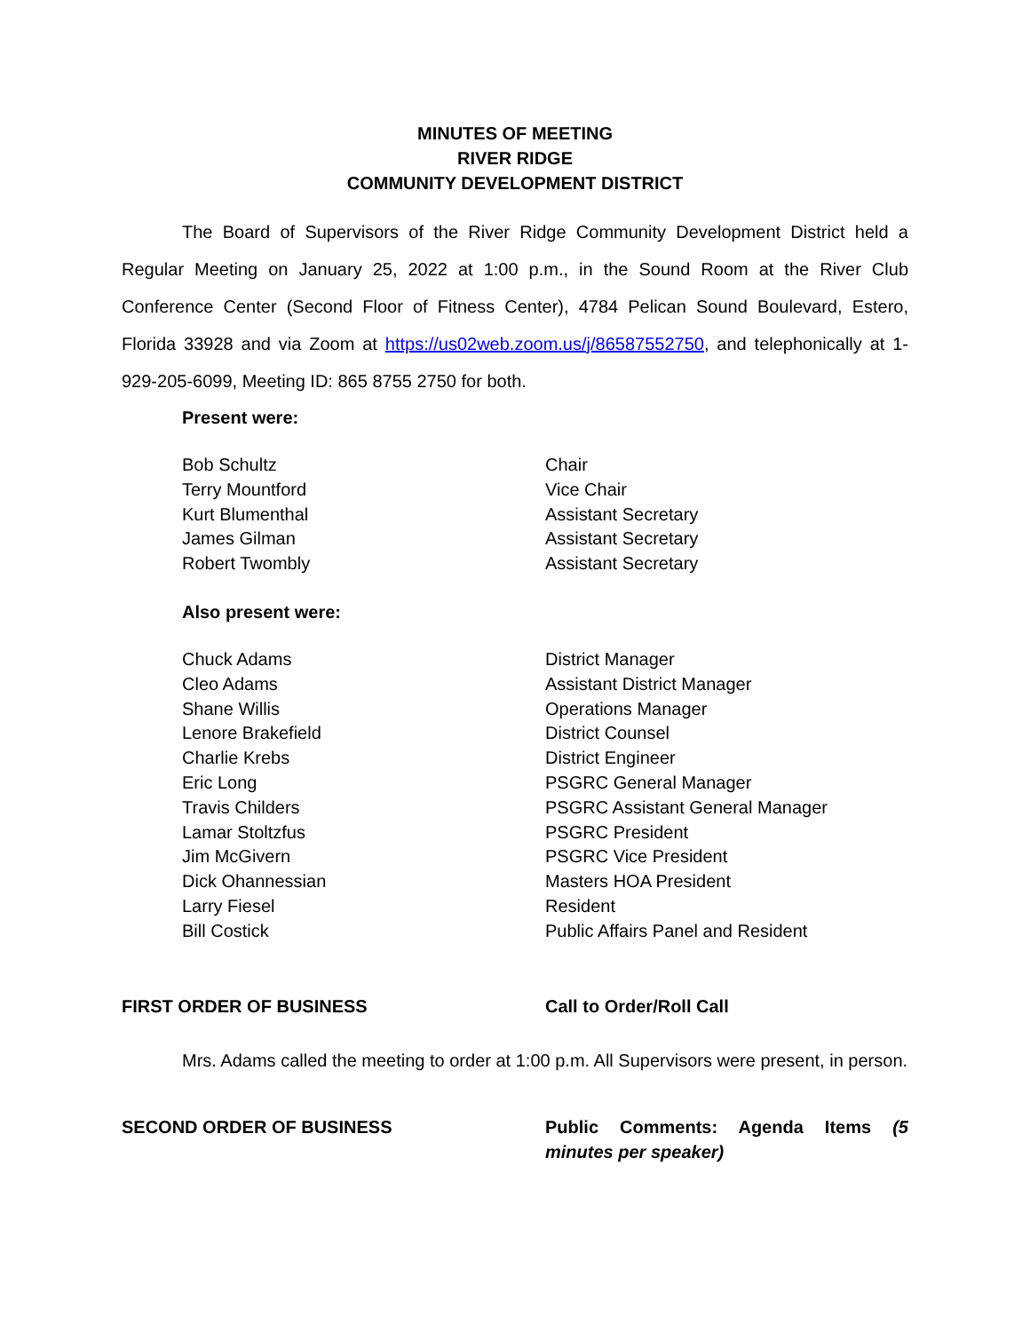MINUTES OF MEETING
RIVER RIDGE
COMMUNITY DEVELOPMENT DISTRICT
The Board of Supervisors of the River Ridge Community Development District held a Regular Meeting on January 25, 2022 at 1:00 p.m., in the Sound Room at the River Club Conference Center (Second Floor of Fitness Center), 4784 Pelican Sound Boulevard, Estero, Florida 33928 and via Zoom at https://us02web.zoom.us/j/86587552750, and telephonically at 1-929-205-6099, Meeting ID: 865 8755 2750 for both.
Present were:
Bob Schultz Chair
Terry Mountford Vice Chair
Kurt Blumenthal Assistant Secretary
James Gilman Assistant Secretary
Robert Twombly Assistant Secretary
Also present were:
Chuck Adams District Manager
Cleo Adams Assistant District Manager
Shane Willis Operations Manager
Lenore Brakefield District Counsel
Charlie Krebs District Engineer
Eric Long PSGRC General Manager
Travis Childers PSGRC Assistant General Manager
Lamar Stoltzfus PSGRC President
Jim McGivern PSGRC Vice President
Dick Ohannessian Masters HOA President
Larry Fiesel Resident
Bill Costick Public Affairs Panel and Resident
FIRST ORDER OF BUSINESS Call to Order/Roll Call
Mrs. Adams called the meeting to order at 1:00 p.m. All Supervisors were present, in person.
SECOND ORDER OF BUSINESS Public Comments: Agenda Items (5 minutes per speaker)